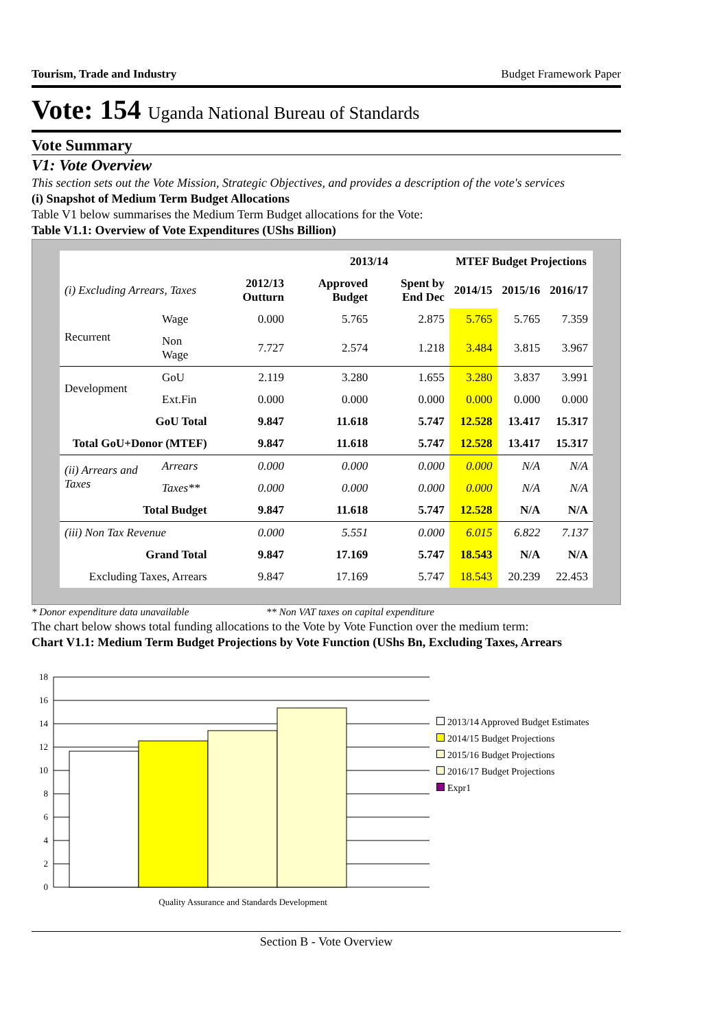Tourism, Trade and Industry Budget Framework Paper
Vote: 154 Uganda National Bureau of Standards
Vote Summary
V1: Vote Overview
This section sets out the Vote Mission, Strategic Objectives, and provides a description of the vote's services
(i) Snapshot of Medium Term Budget Allocations
Table V1 below summarises the Medium Term Budget allocations for the Vote:
Table V1.1: Overview of Vote Expenditures (UShs Billion)
| | | | 2013/14 | | MTEF Budget Projections | | |
| --- | --- | --- | --- | --- | --- | --- | --- |
| (i) Excluding Arrears, Taxes | | 2012/13 Outturn | Approved Budget | Spent by End Dec | 2014/15 | 2015/16 | 2016/17 |
| Recurrent | Wage | 0.000 | 5.765 | 2.875 | 5.765 | 5.765 | 7.359 |
| | Non Wage | 7.727 | 2.574 | 1.218 | 3.484 | 3.815 | 3.967 |
| Development | GoU | 2.119 | 3.280 | 1.655 | 3.280 | 3.837 | 3.991 |
| | Ext.Fin | 0.000 | 0.000 | 0.000 | 0.000 | 0.000 | 0.000 |
| GoU Total | | 9.847 | 11.618 | 5.747 | 12.528 | 13.417 | 15.317 |
| Total GoU+Donor (MTEF) | | 9.847 | 11.618 | 5.747 | 12.528 | 13.417 | 15.317 |
| (ii) Arrears and Taxes | Arrears | 0.000 | 0.000 | 0.000 | 0.000 | N/A | N/A |
| | Taxes** | 0.000 | 0.000 | 0.000 | 0.000 | N/A | N/A |
| Total Budget | | 9.847 | 11.618 | 5.747 | 12.528 | N/A | N/A |
| (iii) Non Tax Revenue | | 0.000 | 5.551 | 0.000 | 6.015 | 6.822 | 7.137 |
| Grand Total | | 9.847 | 17.169 | 5.747 | 18.543 | N/A | N/A |
| Excluding Taxes, Arrears | | 9.847 | 17.169 | 5.747 | 18.543 | 20.239 | 22.453 |
* Donor expenditure data unavailable ** Non VAT taxes on capital expenditure
The chart below shows total funding allocations to the Vote by Vote Function over the medium term:
Chart V1.1: Medium Term Budget Projections by Vote Function (UShs Bn, Excluding Taxes, Arrears
18
16
14
12
10
8
6
4
2
0
Quality Assurance and Standards Development
2013/14 Approved Budget Estimates
2014/15 Budget Projections
2015/16 Budget Projections
2016/17 Budget Projections
Expr1
Section B - Vote Overview